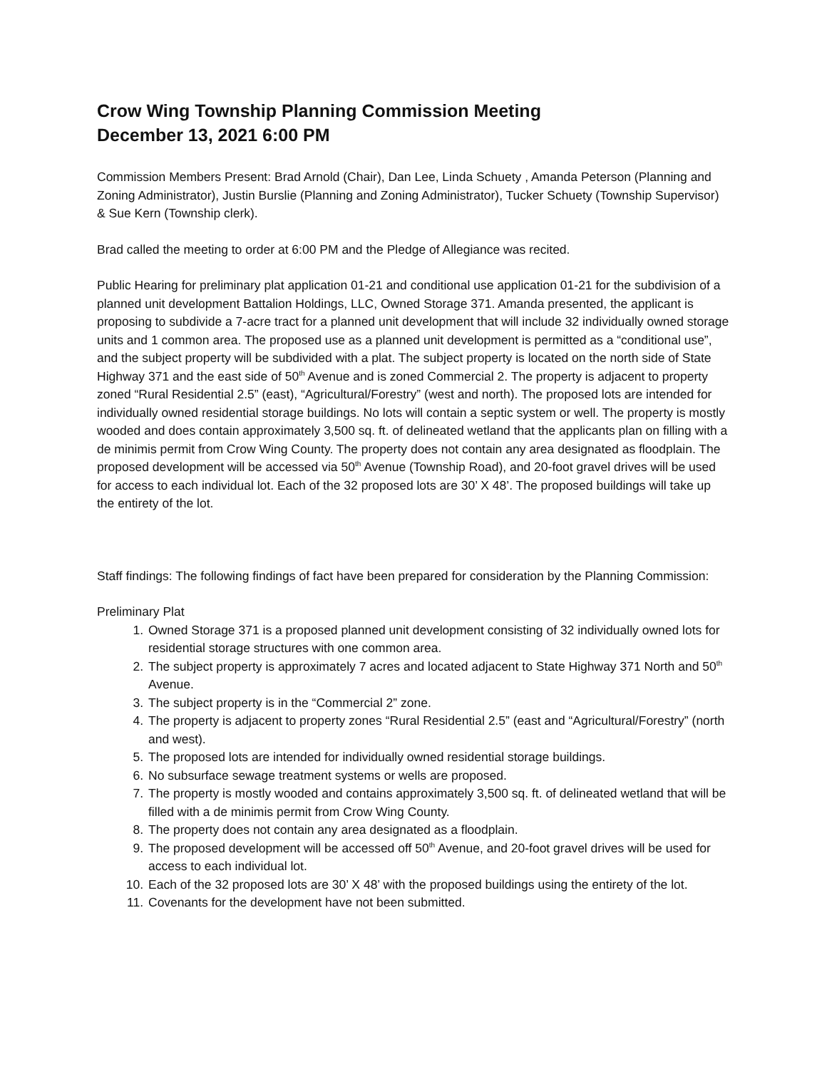Crow Wing Township Planning Commission Meeting
December 13, 2021 6:00 PM
Commission Members Present: Brad Arnold (Chair), Dan Lee, Linda Schuety , Amanda Peterson (Planning and Zoning Administrator), Justin Burslie (Planning and Zoning Administrator), Tucker Schuety (Township Supervisor) & Sue Kern (Township clerk).
Brad called the meeting to order at 6:00 PM and the Pledge of Allegiance was recited.
Public Hearing for preliminary plat application 01-21 and conditional use application 01-21 for the subdivision of a planned unit development Battalion Holdings, LLC, Owned Storage 371. Amanda presented, the applicant is proposing to subdivide a 7-acre tract for a planned unit development that will include 32 individually owned storage units and 1 common area. The proposed use as a planned unit development is permitted as a “conditional use”, and the subject property will be subdivided with a plat. The subject property is located on the north side of State Highway 371 and the east side of 50<sup>th</sup> Avenue and is zoned Commercial 2. The property is adjacent to property zoned “Rural Residential 2.5” (east), “Agricultural/Forestry” (west and north). The proposed lots are intended for individually owned residential storage buildings. No lots will contain a septic system or well. The property is mostly wooded and does contain approximately 3,500 sq. ft. of delineated wetland that the applicants plan on filling with a de minimis permit from Crow Wing County. The property does not contain any area designated as floodplain. The proposed development will be accessed via 50<sup>th</sup> Avenue (Township Road), and 20-foot gravel drives will be used for access to each individual lot. Each of the 32 proposed lots are 30’ X 48’. The proposed buildings will take up the entirety of the lot.
Staff findings: The following findings of fact have been prepared for consideration by the Planning Commission:
Preliminary Plat
1. Owned Storage 371 is a proposed planned unit development consisting of 32 individually owned lots for residential storage structures with one common area.
2. The subject property is approximately 7 acres and located adjacent to State Highway 371 North and 50<sup>th</sup> Avenue.
3. The subject property is in the “Commercial 2” zone.
4. The property is adjacent to property zones “Rural Residential 2.5” (east and “Agricultural/Forestry” (north and west).
5. The proposed lots are intended for individually owned residential storage buildings.
6. No subsurface sewage treatment systems or wells are proposed.
7. The property is mostly wooded and contains approximately 3,500 sq. ft. of delineated wetland that will be filled with a de minimis permit from Crow Wing County.
8. The property does not contain any area designated as a floodplain.
9. The proposed development will be accessed off 50<sup>th</sup> Avenue, and 20-foot gravel drives will be used for access to each individual lot.
10. Each of the 32 proposed lots are 30’ X 48’ with the proposed buildings using the entirety of the lot.
11. Covenants for the development have not been submitted.